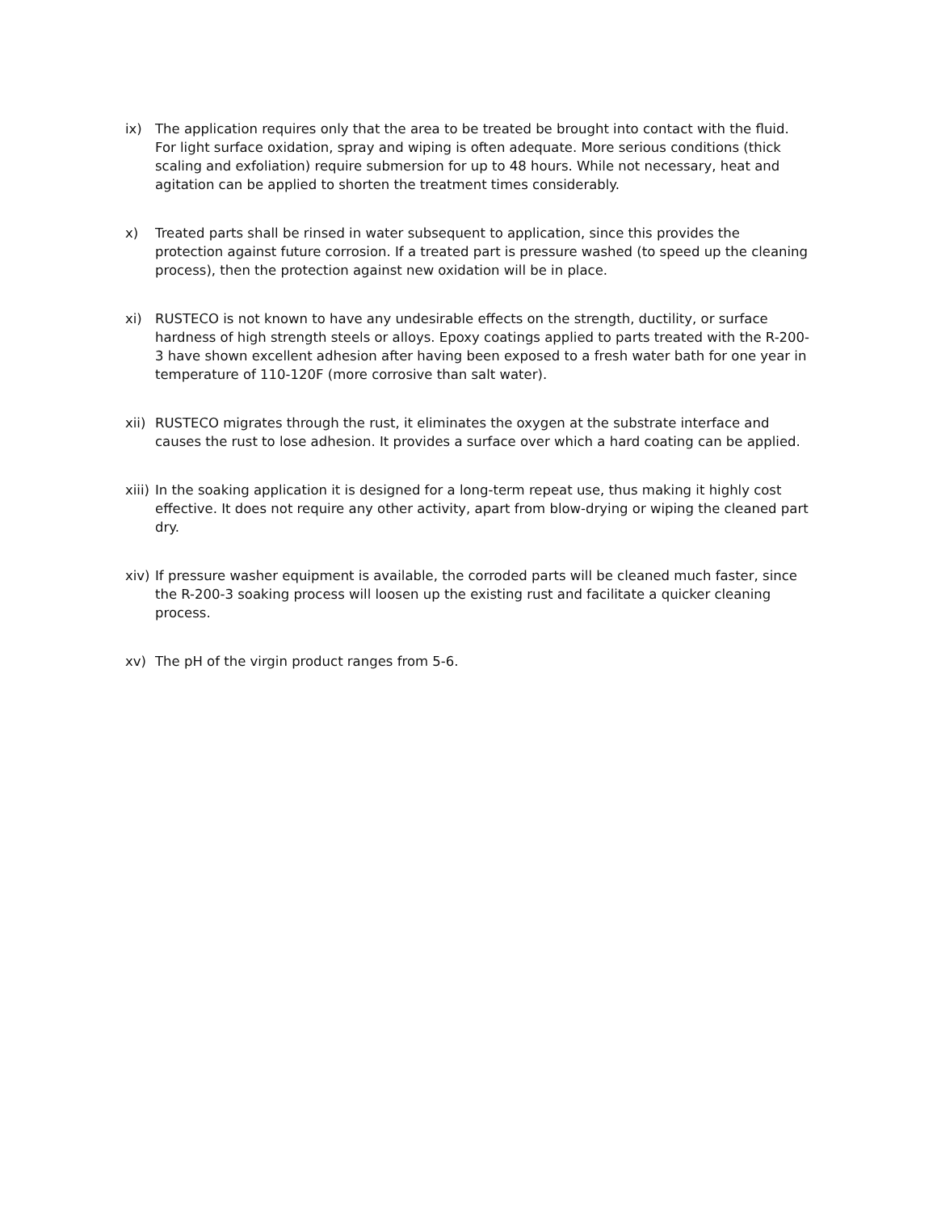ix) The application requires only that the area to be treated be brought into contact with the fluid. For light surface oxidation, spray and wiping is often adequate. More serious conditions (thick scaling and exfoliation) require submersion for up to 48 hours. While not necessary, heat and agitation can be applied to shorten the treatment times considerably.
x) Treated parts shall be rinsed in water subsequent to application, since this provides the protection against future corrosion. If a treated part is pressure washed (to speed up the cleaning process), then the protection against new oxidation will be in place.
xi) RUSTECO is not known to have any undesirable effects on the strength, ductility, or surface hardness of high strength steels or alloys. Epoxy coatings applied to parts treated with the R-200-3 have shown excellent adhesion after having been exposed to a fresh water bath for one year in temperature of 110-120F (more corrosive than salt water).
xii)
RUSTECO migrates through the rust, it eliminates the oxygen at the substrate interface and causes the rust to lose adhesion. It provides a surface over which a hard coating can be applied.
xiii)
In the soaking application it is designed for a long-term repeat use, thus making it highly cost effective. It does not require any other activity, apart from blow-drying or wiping the cleaned part dry.
xiv)
If pressure washer equipment is available, the corroded parts will be cleaned much faster, since the R-200-3 soaking process will loosen up the existing rust and facilitate a quicker cleaning process.
xv) The pH of the virgin product ranges from 5-6.